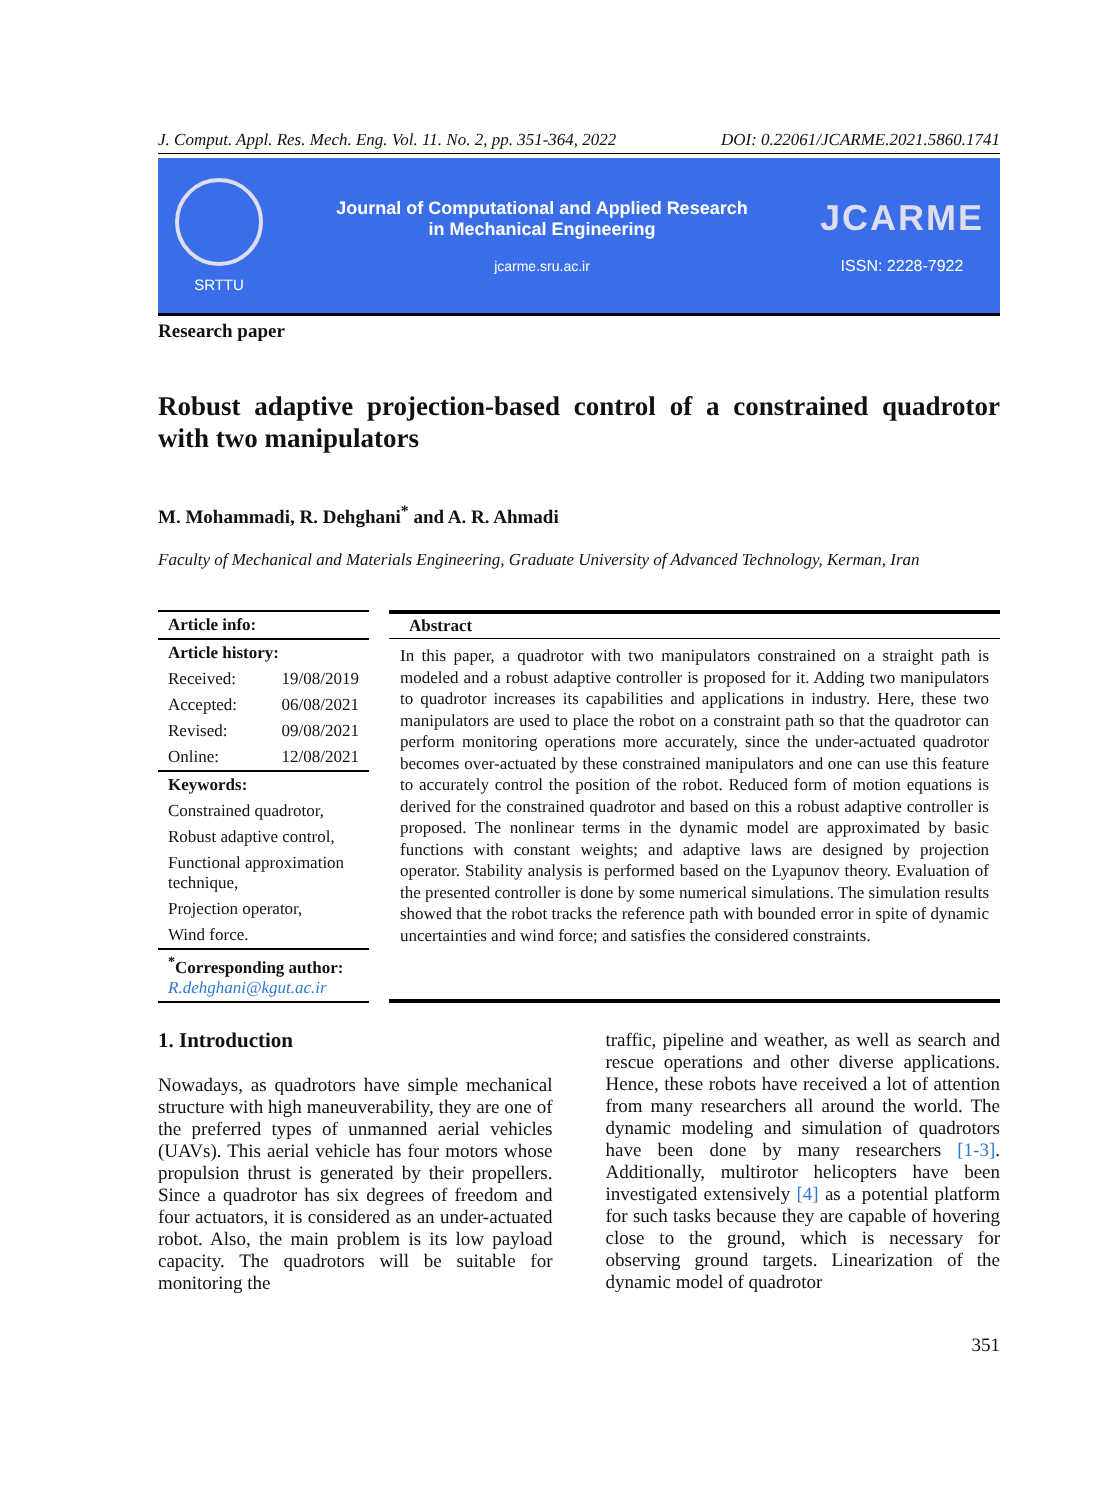J. Comput. Appl. Res. Mech. Eng. Vol. 11. No. 2, pp. 351-364, 2022 DOI: 0.22061/JCARME.2021.5860.1741
SRTTU
Journal of Computational and Applied Research
in Mechanical Engineering
jcarme.sru.ac.ir
JCARME
ISSN: 2228-7922
Research paper
Robust adaptive projection-based control of a constrained quadrotor with two manipulators
M. Mohammadi, R. Dehghani<sup>*</sup> and A. R. Ahmadi
Faculty of Mechanical and Materials Engineering, Graduate University of Advanced Technology, Kerman, Iran
Article info:
Article history:
Received: 19/08/2019
Accepted: 06/08/2021
Revised: 09/08/2021
Online: 12/08/2021
Keywords:
Constrained quadrotor,
Robust adaptive control,
Functional approximation technique,
Projection operator,
Wind force.
<sup>*</sup> Corresponding author:
R.dehghani@kgut.ac.ir
Abstract
In this paper, a quadrotor with two manipulators constrained on a straight path is modeled and a robust adaptive controller is proposed for it. Adding two manipulators to quadrotor increases its capabilities and applications in industry. Here, these two manipulators are used to place the robot on a constraint path so that the quadrotor can perform monitoring operations more accurately, since the under-actuated quadrotor becomes over-actuated by these constrained manipulators and one can use this feature to accurately control the position of the robot. Reduced form of motion equations is derived for the constrained quadrotor and based on this a robust adaptive controller is proposed. The nonlinear terms in the dynamic model are approximated by basic functions with constant weights; and adaptive laws are designed by projection operator. Stability analysis is performed based on the Lyapunov theory. Evaluation of the presented controller is done by some numerical simulations. The simulation results showed that the robot tracks the reference path with bounded error in spite of dynamic uncertainties and wind force; and satisfies the considered constraints.
1. Introduction
Nowadays, as quadrotors have simple mechanical structure with high maneuverability, they are one of the preferred types of unmanned aerial vehicles (UAVs). This aerial vehicle has four motors whose propulsion thrust is generated by their propellers. Since a quadrotor has six degrees of freedom and four actuators, it is considered as an under-actuated robot. Also, the main problem is its low payload capacity. The quadrotors will be suitable for monitoring the
traffic, pipeline and weather, as well as search and rescue operations and other diverse applications. Hence, these robots have received a lot of attention from many researchers all around the world. The dynamic modeling and simulation of quadrotors have been done by many researchers [1-3]. Additionally, multirotor helicopters have been investigated extensively [4] as a potential platform for such tasks because they are capable of hovering close to the ground, which is necessary for observing ground targets. Linearization of the dynamic model of quadrotor
351